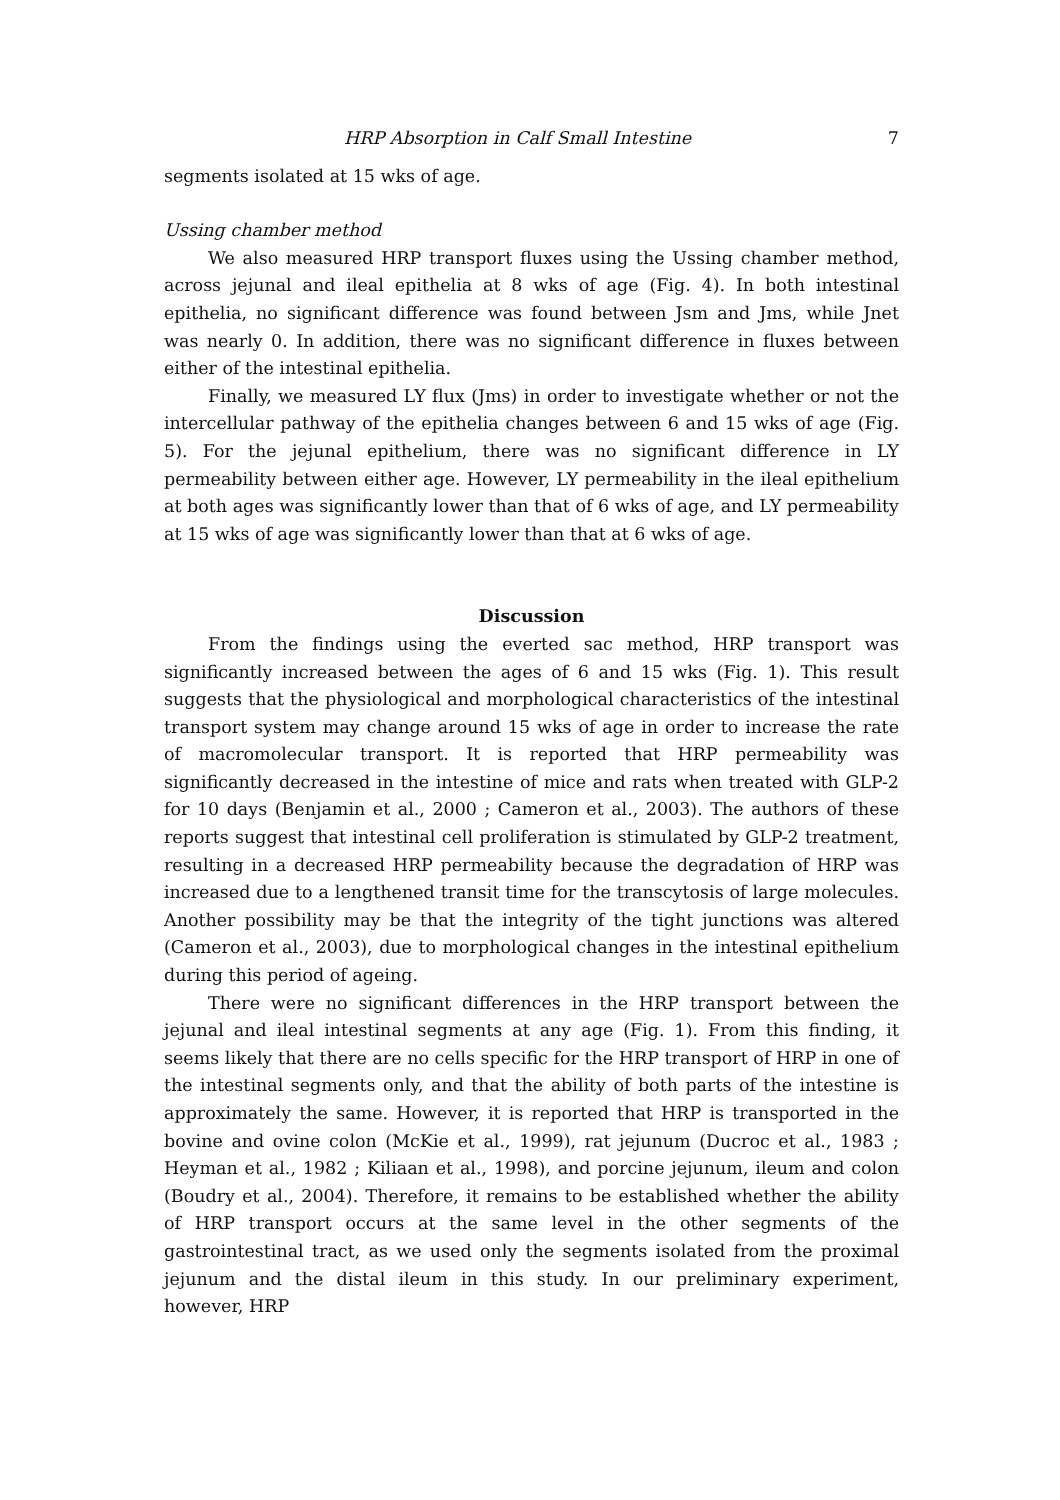HRP Absorption in Calf Small Intestine 7
segments isolated at 15 wks of age.
Ussing chamber method
We also measured HRP transport fluxes using the Ussing chamber method, across jejunal and ileal epithelia at 8 wks of age (Fig. 4). In both intestinal epithelia, no significant difference was found between Jsm and Jms, while Jnet was nearly 0. In addition, there was no significant difference in fluxes between either of the intestinal epithelia.
Finally, we measured LY flux (Jms) in order to investigate whether or not the intercellular pathway of the epithelia changes between 6 and 15 wks of age (Fig. 5). For the jejunal epithelium, there was no significant difference in LY permeability between either age. However, LY permeability in the ileal epithelium at both ages was significantly lower than that of 6 wks of age, and LY permeability at 15 wks of age was significantly lower than that at 6 wks of age.
Discussion
From the findings using the everted sac method, HRP transport was significantly increased between the ages of 6 and 15 wks (Fig. 1). This result suggests that the physiological and morphological characteristics of the intestinal transport system may change around 15 wks of age in order to increase the rate of macromolecular transport. It is reported that HRP permeability was significantly decreased in the intestine of mice and rats when treated with GLP-2 for 10 days (Benjamin et al., 2000 ; Cameron et al., 2003). The authors of these reports suggest that intestinal cell proliferation is stimulated by GLP-2 treatment, resulting in a decreased HRP permeability because the degradation of HRP was increased due to a lengthened transit time for the transcytosis of large molecules. Another possibility may be that the integrity of the tight junctions was altered (Cameron et al., 2003), due to morphological changes in the intestinal epithelium during this period of ageing.
There were no significant differences in the HRP transport between the jejunal and ileal intestinal segments at any age (Fig. 1). From this finding, it seems likely that there are no cells specific for the HRP transport of HRP in one of the intestinal segments only, and that the ability of both parts of the intestine is approximately the same. However, it is reported that HRP is transported in the bovine and ovine colon (McKie et al., 1999), rat jejunum (Ducroc et al., 1983 ; Heyman et al., 1982 ; Kiliaan et al., 1998), and porcine jejunum, ileum and colon (Boudry et al., 2004). Therefore, it remains to be established whether the ability of HRP transport occurs at the same level in the other segments of the gastrointestinal tract, as we used only the segments isolated from the proximal jejunum and the distal ileum in this study. In our preliminary experiment, however, HRP